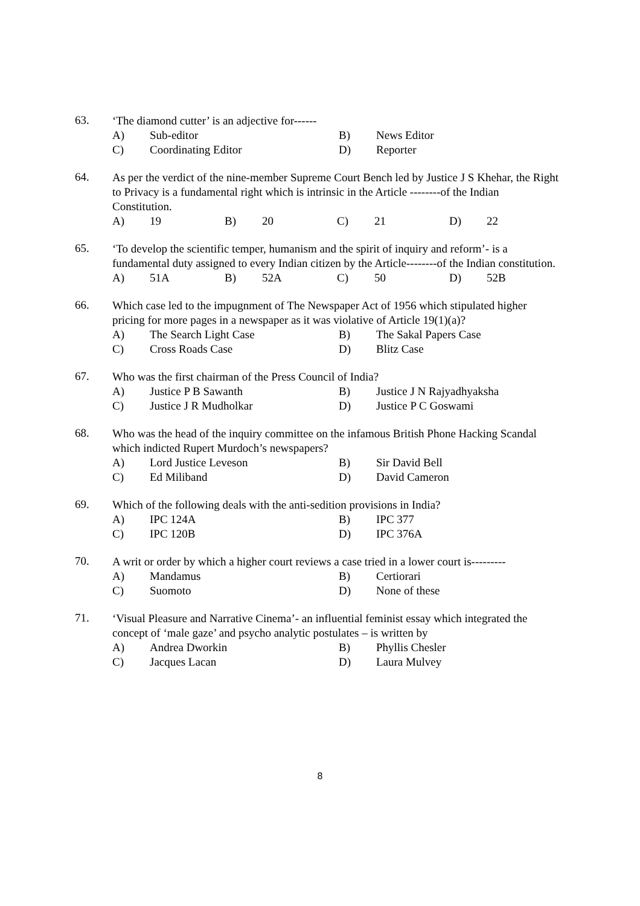63.
‘The diamond cutter’ is an adjective for------
A) Sub-editor B) News Editor
C) Coordinating Editor D) Reporter
64.
As per the verdict of the nine-member Supreme Court Bench led by Justice J S Khehar, the Right to Privacy is a fundamental right which is intrinsic in the Article --------of the Indian Constitution.
A) 19 B) 20 C) 21 D) 22
65.
‘To develop the scientific temper, humanism and the spirit of inquiry and reform’- is a fundamental duty assigned to every Indian citizen by the Article--------of the Indian constitution.
A) 51A B) 52A C) 50 D) 52B
66.
Which case led to the impugnment of The Newspaper Act of 1956 which stipulated higher pricing for more pages in a newspaper as it was violative of Article 19(1)(a)?
A) The Search Light Case B) The Sakal Papers Case
C) Cross Roads Case D) Blitz Case
67.
Who was the first chairman of the Press Council of India?
A) Justice P B Sawanth B) Justice J N Rajyadhyaksha
C) Justice J R Mudholkar D) Justice P C Goswami
68.
Who was the head of the inquiry committee on the infamous British Phone Hacking Scandal which indicted Rupert Murdoch’s newspapers?
A) Lord Justice Leveson B) Sir David Bell
C) Ed Miliband D) David Cameron
69.
Which of the following deals with the anti-sedition provisions in India?
A) IPC 124A B) IPC 377
C) IPC 120B D) IPC 376A
70.
A writ or order by which a higher court reviews a case tried in a lower court is---------
A) Mandamus B) Certiorari
C) Suomoto D) None of these
71.
‘Visual Pleasure and Narrative Cinema’- an influential feminist essay which integrated the concept of ‘male gaze’ and psycho analytic postulates – is written by
A) Andrea Dworkin B) Phyllis Chesler
C) Jacques Lacan D) Laura Mulvey
8